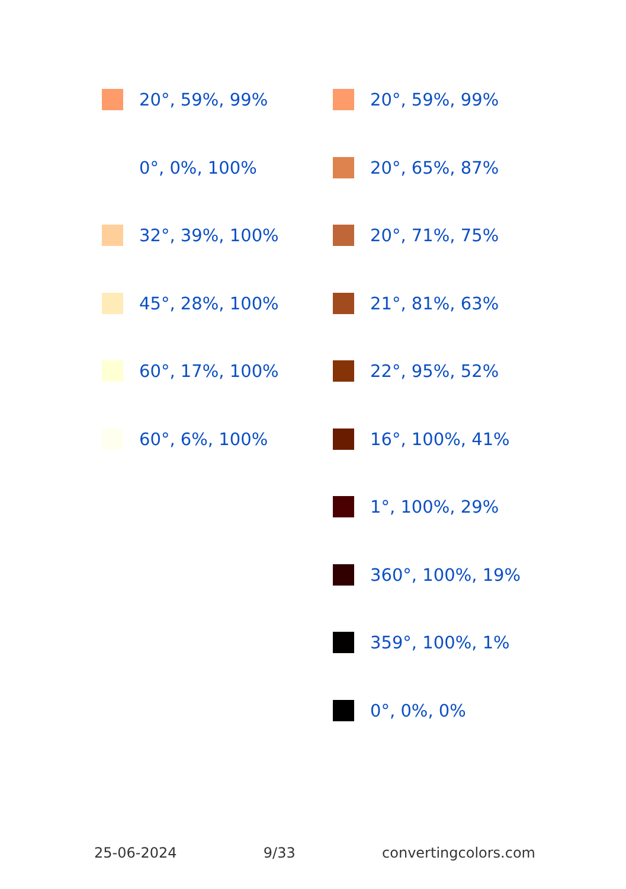20°, 59%, 99%
0°, 0%, 100%
32°, 39%, 100%
45°, 28%, 100%
60°, 17%, 100%
60°, 6%, 100%
20°, 59%, 99%
20°, 65%, 87%
20°, 71%, 75%
21°, 81%, 63%
22°, 95%, 52%
16°, 100%, 41%
1°, 100%, 29%
360°, 100%, 19%
359°, 100%, 1%
0°, 0%, 0%
25-06-2024 9/33 convertingcolors.com